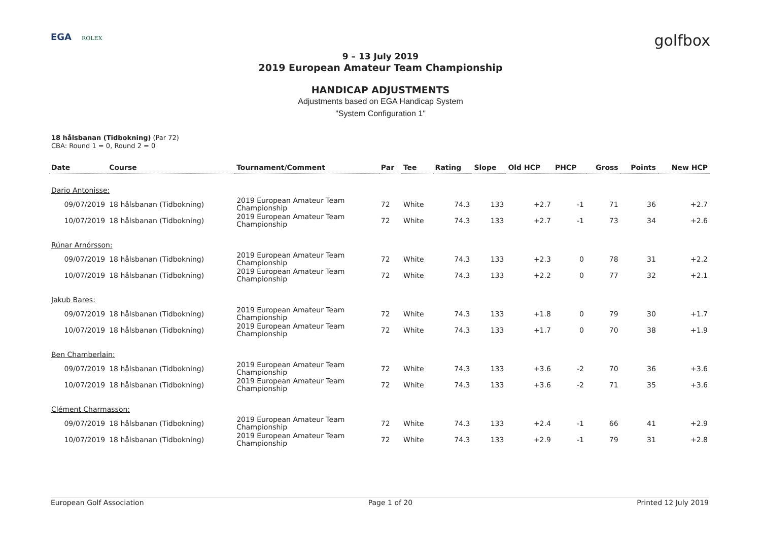EGA ROLEX
golfbox
9 – 13 July 2019
2019 European Amateur Team Championship
HANDICAP ADJUSTMENTS
Adjustments based on EGA Handicap System
"System Configuration 1"
18 hålsbanan (Tidbokning) (Par 72)
CBA: Round 1 = 0, Round 2 = 0
| Date | Course | Tournament/Comment | Par | Tee | Rating | Slope | Old HCP | PHCP | Gross | Points | New HCP |
| --- | --- | --- | --- | --- | --- | --- | --- | --- | --- | --- | --- |
| Dario Antonisse: | | | | | | | | | | | |
| 09/07/2019 | 18 hålsbanan (Tidbokning) | 2019 European Amateur Team Championship | 72 | White | 74.3 | 133 | +2.7 | -1 | 71 | 36 | +2.7 |
| 10/07/2019 | 18 hålsbanan (Tidbokning) | 2019 European Amateur Team Championship | 72 | White | 74.3 | 133 | +2.7 | -1 | 73 | 34 | +2.6 |
| Rúnar Arnórsson: | | | | | | | | | | | |
| 09/07/2019 | 18 hålsbanan (Tidbokning) | 2019 European Amateur Team Championship | 72 | White | 74.3 | 133 | +2.3 | 0 | 78 | 31 | +2.2 |
| 10/07/2019 | 18 hålsbanan (Tidbokning) | 2019 European Amateur Team Championship | 72 | White | 74.3 | 133 | +2.2 | 0 | 77 | 32 | +2.1 |
| Jakub Bares: | | | | | | | | | | | |
| 09/07/2019 | 18 hålsbanan (Tidbokning) | 2019 European Amateur Team Championship | 72 | White | 74.3 | 133 | +1.8 | 0 | 79 | 30 | +1.7 |
| 10/07/2019 | 18 hålsbanan (Tidbokning) | 2019 European Amateur Team Championship | 72 | White | 74.3 | 133 | +1.7 | 0 | 70 | 38 | +1.9 |
| Ben Chamberlain: | | | | | | | | | | | |
| 09/07/2019 | 18 hålsbanan (Tidbokning) | 2019 European Amateur Team Championship | 72 | White | 74.3 | 133 | +3.6 | -2 | 70 | 36 | +3.6 |
| 10/07/2019 | 18 hålsbanan (Tidbokning) | 2019 European Amateur Team Championship | 72 | White | 74.3 | 133 | +3.6 | -2 | 71 | 35 | +3.6 |
| Clément Charmasson: | | | | | | | | | | | |
| 09/07/2019 | 18 hålsbanan (Tidbokning) | 2019 European Amateur Team Championship | 72 | White | 74.3 | 133 | +2.4 | -1 | 66 | 41 | +2.9 |
| 10/07/2019 | 18 hålsbanan (Tidbokning) | 2019 European Amateur Team Championship | 72 | White | 74.3 | 133 | +2.9 | -1 | 79 | 31 | +2.8 |
European Golf Association Page 1 of 20 Printed 12 July 2019